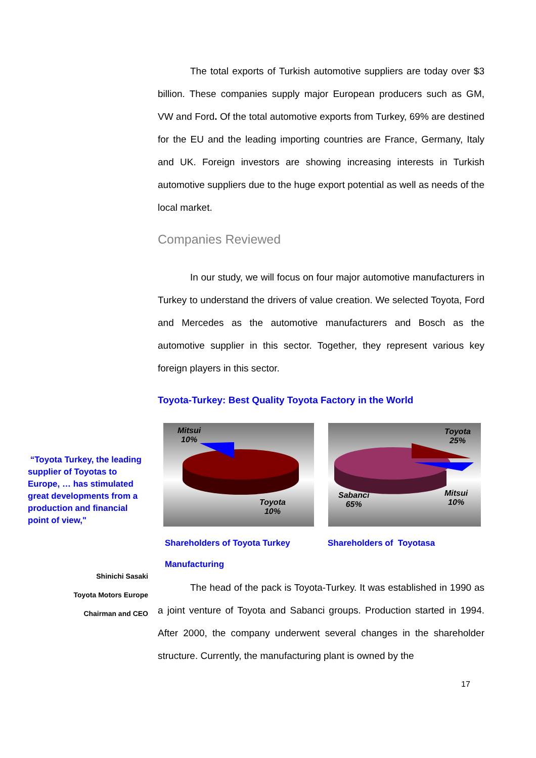The total exports of Turkish automotive suppliers are today over $3 billion. These companies supply major European producers such as GM, VW and Ford. Of the total automotive exports from Turkey, 69% are destined for the EU and the leading importing countries are France, Germany, Italy and UK. Foreign investors are showing increasing interests in Turkish automotive suppliers due to the huge export potential as well as needs of the local market.
Companies Reviewed
In our study, we will focus on four major automotive manufacturers in Turkey to understand the drivers of value creation. We selected Toyota, Ford and Mercedes as the automotive manufacturers and Bosch as the automotive supplier in this sector. Together, they represent various key foreign players in this sector.
Toyota-Turkey: Best Quality Toyota Factory in the World
Mitsui
10%
Toyota
10%
Toyota
25%
Sabanci
65%
Mitsui
10%
Shareholders of Toyota Turkey Manufacturing
Shareholders of Toyotasa
The head of the pack is Toyota-Turkey. It was established in 1990 as a joint venture of Toyota and Sabanci groups. Production started in 1994. After 2000, the company underwent several changes in the shareholder structure. Currently, the manufacturing plant is owned by the
“Toyota Turkey, the leading supplier of Toyotas to Europe, … has stimulated great developments from a production and financial point of view,"
Shinichi Sasaki
Toyota Motors Europe
Chairman and CEO
17